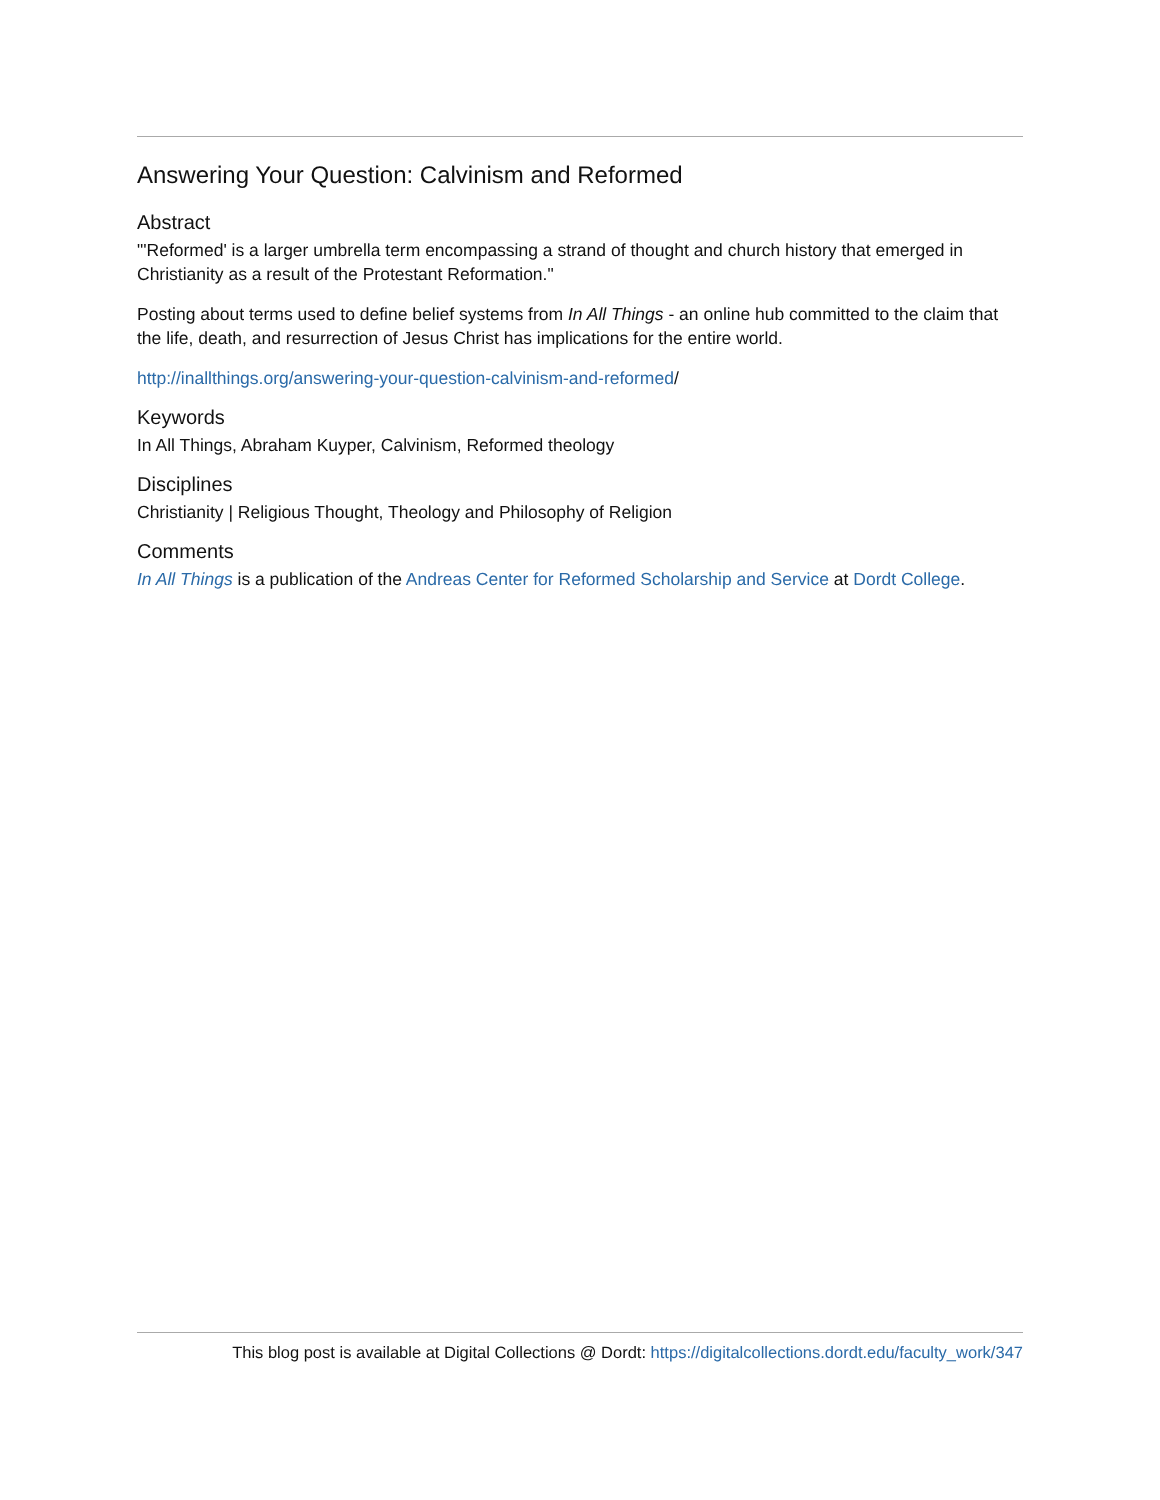Answering Your Question: Calvinism and Reformed
Abstract
"'Reformed' is a larger umbrella term encompassing a strand of thought and church history that emerged in Christianity as a result of the Protestant Reformation."
Posting about terms used to define belief systems from In All Things - an online hub committed to the claim that the life, death, and resurrection of Jesus Christ has implications for the entire world.
http://inallthings.org/answering-your-question-calvinism-and-reformed/
Keywords
In All Things, Abraham Kuyper, Calvinism, Reformed theology
Disciplines
Christianity | Religious Thought, Theology and Philosophy of Religion
Comments
In All Things is a publication of the Andreas Center for Reformed Scholarship and Service at Dordt College.
This blog post is available at Digital Collections @ Dordt: https://digitalcollections.dordt.edu/faculty_work/347